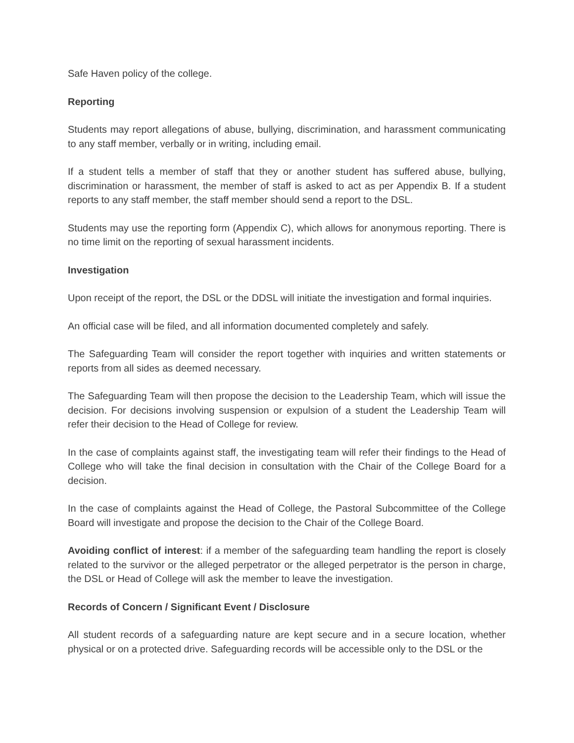Safe Haven policy of the college.
Reporting
Students may report allegations of abuse, bullying, discrimination, and harassment communicating to any staff member, verbally or in writing, including email.
If a student tells a member of staff that they or another student has suffered abuse, bullying, discrimination or harassment, the member of staff is asked to act as per Appendix B. If a student reports to any staff member, the staff member should send a report to the DSL.
Students may use the reporting form (Appendix C), which allows for anonymous reporting. There is no time limit on the reporting of sexual harassment incidents.
Investigation
Upon receipt of the report, the DSL or the DDSL will initiate the investigation and formal inquiries.
An official case will be filed, and all information documented completely and safely.
The Safeguarding Team will consider the report together with inquiries and written statements or reports from all sides as deemed necessary.
The Safeguarding Team will then propose the decision to the Leadership Team, which will issue the decision. For decisions involving suspension or expulsion of a student the Leadership Team will refer their decision to the Head of College for review.
In the case of complaints against staff, the investigating team will refer their findings to the Head of College who will take the final decision in consultation with the Chair of the College Board for a decision.
In the case of complaints against the Head of College, the Pastoral Subcommittee of the College Board will investigate and propose the decision to the Chair of the College Board.
Avoiding conflict of interest: if a member of the safeguarding team handling the report is closely related to the survivor or the alleged perpetrator or the alleged perpetrator is the person in charge, the DSL or Head of College will ask the member to leave the investigation.
Records of Concern / Significant Event / Disclosure
All student records of a safeguarding nature are kept secure and in a secure location, whether physical or on a protected drive. Safeguarding records will be accessible only to the DSL or the